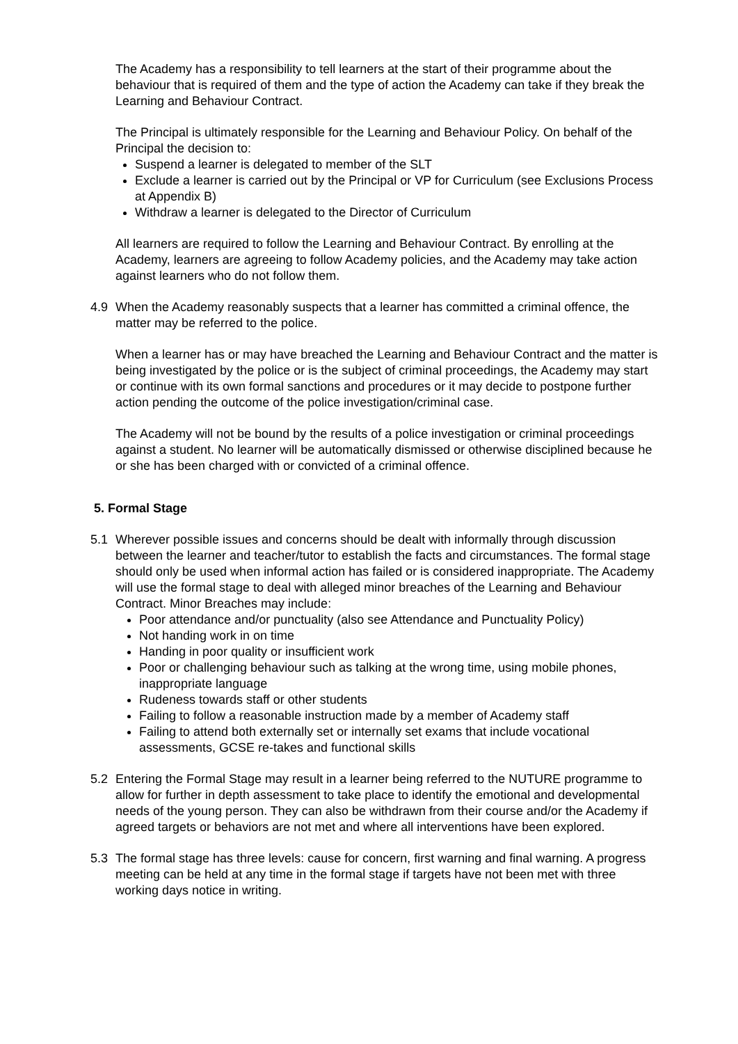The Academy has a responsibility to tell learners at the start of their programme about the behaviour that is required of them and the type of action the Academy can take if they break the Learning and Behaviour Contract.
The Principal is ultimately responsible for the Learning and Behaviour Policy. On behalf of the Principal the decision to:
Suspend a learner is delegated to member of the SLT
Exclude a learner is carried out by the Principal or VP for Curriculum (see Exclusions Process at Appendix B)
Withdraw a learner is delegated to the Director of Curriculum
All learners are required to follow the Learning and Behaviour Contract. By enrolling at the Academy, learners are agreeing to follow Academy policies, and the Academy may take action against learners who do not follow them.
4.9 When the Academy reasonably suspects that a learner has committed a criminal offence, the matter may be referred to the police.
When a learner has or may have breached the Learning and Behaviour Contract and the matter is being investigated by the police or is the subject of criminal proceedings, the Academy may start or continue with its own formal sanctions and procedures or it may decide to postpone further action pending the outcome of the police investigation/criminal case.
The Academy will not be bound by the results of a police investigation or criminal proceedings against a student. No learner will be automatically dismissed or otherwise disciplined because he or she has been charged with or convicted of a criminal offence.
5. Formal Stage
5.1 Wherever possible issues and concerns should be dealt with informally through discussion between the learner and teacher/tutor to establish the facts and circumstances. The formal stage should only be used when informal action has failed or is considered inappropriate. The Academy will use the formal stage to deal with alleged minor breaches of the Learning and Behaviour Contract. Minor Breaches may include:
Poor attendance and/or punctuality (also see Attendance and Punctuality Policy)
Not handing work in on time
Handing in poor quality or insufficient work
Poor or challenging behaviour such as talking at the wrong time, using mobile phones, inappropriate language
Rudeness towards staff or other students
Failing to follow a reasonable instruction made by a member of Academy staff
Failing to attend both externally set or internally set exams that include vocational assessments, GCSE re-takes and functional skills
5.2 Entering the Formal Stage may result in a learner being referred to the NUTURE programme to allow for further in depth assessment to take place to identify the emotional and developmental needs of the young person. They can also be withdrawn from their course and/or the Academy if agreed targets or behaviors are not met and where all interventions have been explored.
5.3 The formal stage has three levels: cause for concern, first warning and final warning. A progress meeting can be held at any time in the formal stage if targets have not been met with three working days notice in writing.